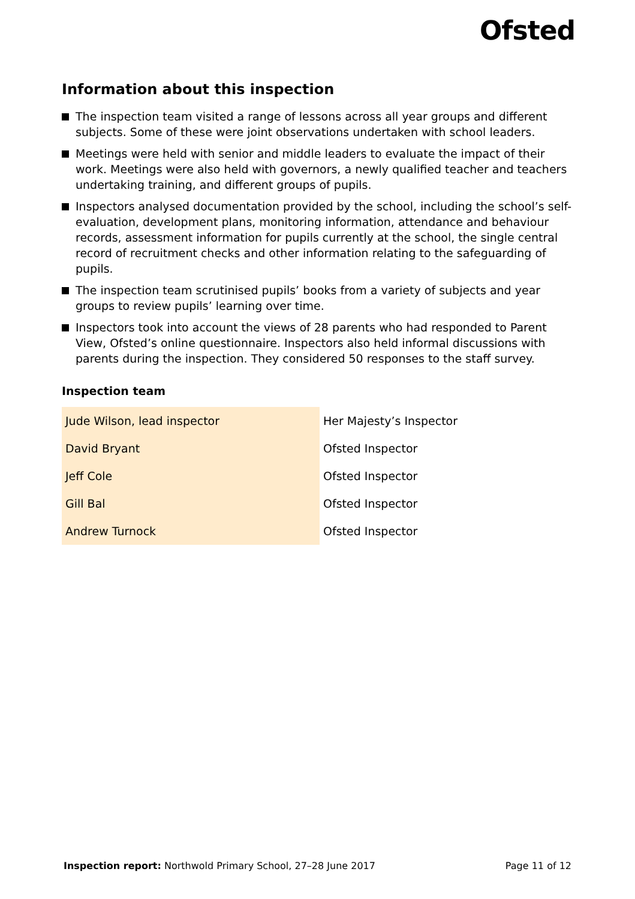Ofsted
Information about this inspection
The inspection team visited a range of lessons across all year groups and different subjects. Some of these were joint observations undertaken with school leaders.
Meetings were held with senior and middle leaders to evaluate the impact of their work. Meetings were also held with governors, a newly qualified teacher and teachers undertaking training, and different groups of pupils.
Inspectors analysed documentation provided by the school, including the school’s self-evaluation, development plans, monitoring information, attendance and behaviour records, assessment information for pupils currently at the school, the single central record of recruitment checks and other information relating to the safeguarding of pupils.
The inspection team scrutinised pupils’ books from a variety of subjects and year groups to review pupils’ learning over time.
Inspectors took into account the views of 28 parents who had responded to Parent View, Ofsted’s online questionnaire. Inspectors also held informal discussions with parents during the inspection. They considered 50 responses to the staff survey.
Inspection team
| Jude Wilson, lead inspector | Her Majesty’s Inspector |
| David Bryant | Ofsted Inspector |
| Jeff Cole | Ofsted Inspector |
| Gill Bal | Ofsted Inspector |
| Andrew Turnock | Ofsted Inspector |
Inspection report: Northwold Primary School, 27–28 June 2017 Page 11 of 12